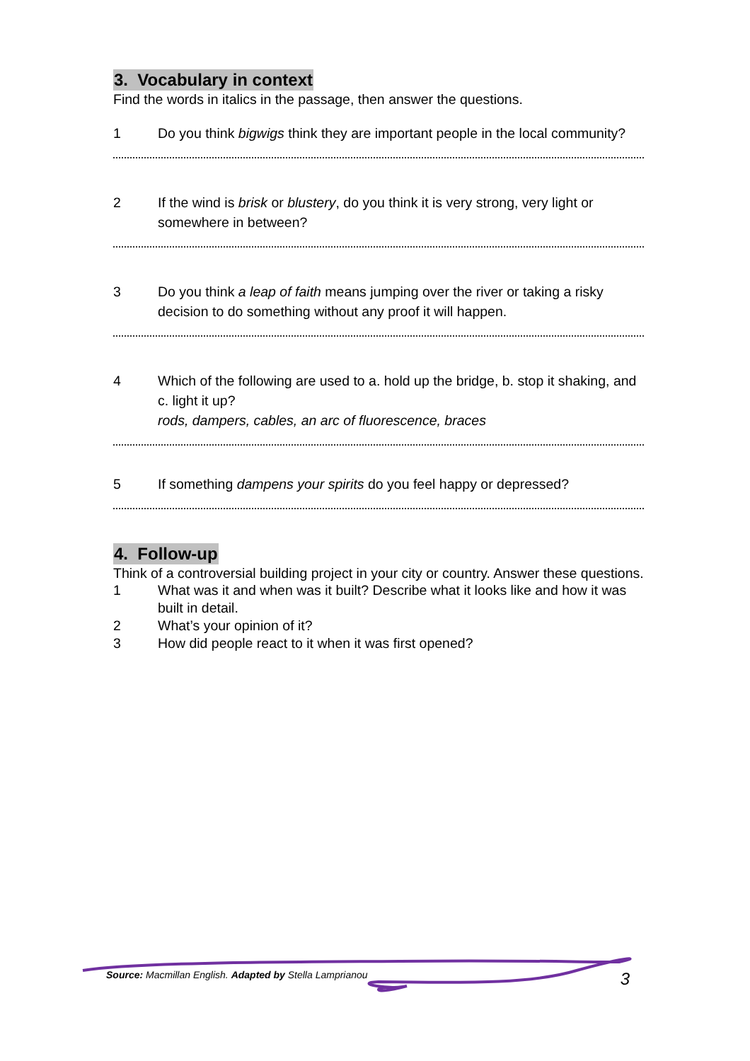3. Vocabulary in context
Find the words in italics in the passage, then answer the questions.
1 Do you think bigwigs think they are important people in the local community?
2 If the wind is brisk or blustery, do you think it is very strong, very light or somewhere in between?
3 Do you think a leap of faith means jumping over the river or taking a risky decision to do something without any proof it will happen.
4 Which of the following are used to a. hold up the bridge, b. stop it shaking, and c. light it up?
rods, dampers, cables, an arc of fluorescence, braces
5 If something dampens your spirits do you feel happy or depressed?
4. Follow-up
Think of a controversial building project in your city or country. Answer these questions.
1 What was it and when was it built? Describe what it looks like and how it was built in detail.
2 What’s your opinion of it?
3 How did people react to it when it was first opened?
Source: Macmillan English. Adapted by Stella Lamprianou 3